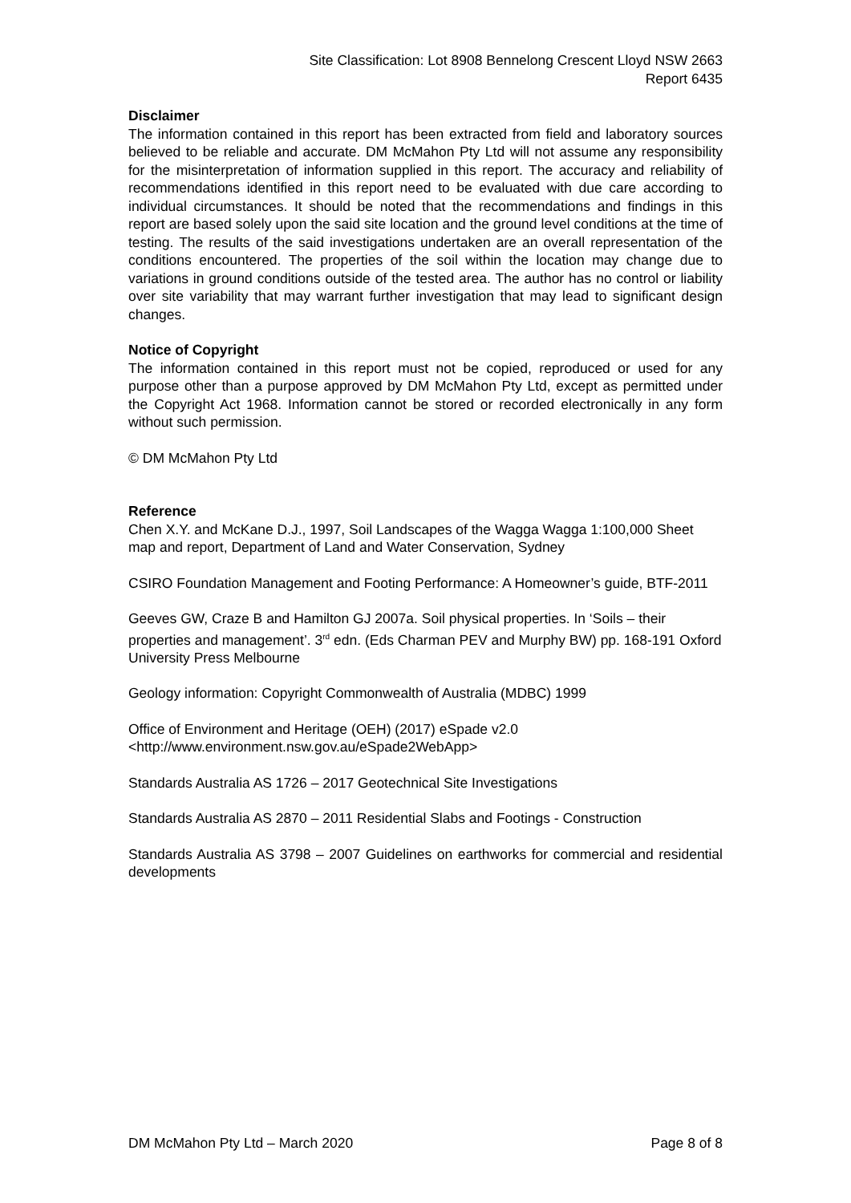Site Classification: Lot 8908 Bennelong Crescent Lloyd NSW 2663
Report 6435
Disclaimer
The information contained in this report has been extracted from field and laboratory sources believed to be reliable and accurate. DM McMahon Pty Ltd will not assume any responsibility for the misinterpretation of information supplied in this report. The accuracy and reliability of recommendations identified in this report need to be evaluated with due care according to individual circumstances. It should be noted that the recommendations and findings in this report are based solely upon the said site location and the ground level conditions at the time of testing. The results of the said investigations undertaken are an overall representation of the conditions encountered. The properties of the soil within the location may change due to variations in ground conditions outside of the tested area. The author has no control or liability over site variability that may warrant further investigation that may lead to significant design changes.
Notice of Copyright
The information contained in this report must not be copied, reproduced or used for any purpose other than a purpose approved by DM McMahon Pty Ltd, except as permitted under the Copyright Act 1968. Information cannot be stored or recorded electronically in any form without such permission.
© DM McMahon Pty Ltd
Reference
Chen X.Y. and McKane D.J., 1997, Soil Landscapes of the Wagga Wagga 1:100,000 Sheet map and report, Department of Land and Water Conservation, Sydney
CSIRO Foundation Management and Footing Performance: A Homeowner’s guide, BTF-2011
Geeves GW, Craze B and Hamilton GJ 2007a. Soil physical properties. In ‘Soils – their properties and management’. 3<sup>rd</sup> edn. (Eds Charman PEV and Murphy BW) pp. 168-191 Oxford University Press Melbourne
Geology information: Copyright Commonwealth of Australia (MDBC) 1999
Office of Environment and Heritage (OEH) (2017) eSpade v2.0
<http://www.environment.nsw.gov.au/eSpade2WebApp>
Standards Australia AS 1726 – 2017 Geotechnical Site Investigations
Standards Australia AS 2870 – 2011 Residential Slabs and Footings - Construction
Standards Australia AS 3798 – 2007 Guidelines on earthworks for commercial and residential developments
DM McMahon Pty Ltd – March 2020 Page 8 of 8